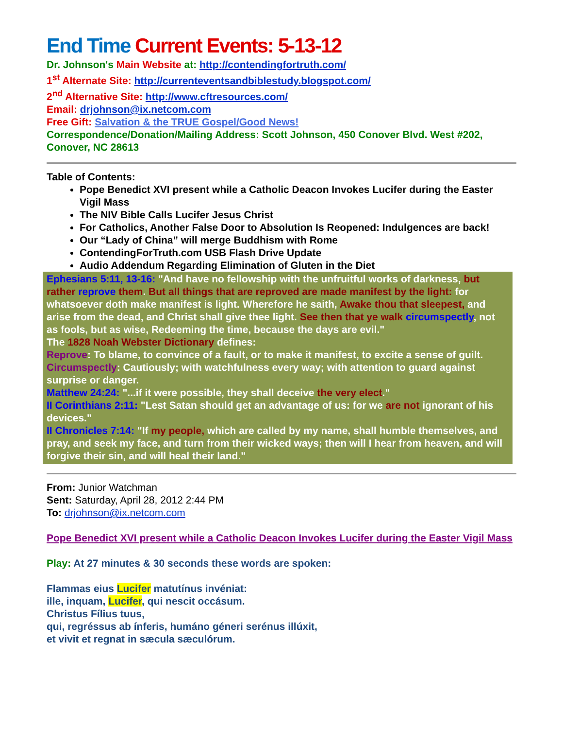End Time Current Events: 5-13-12
Dr. Johnson's Main Website at: http://contendingfortruth.com/
1<sup>st</sup> Alternate Site: http://currenteventsandbiblestudy.blogspot.com/
2<sup>nd</sup> Alternative Site: http://www.cftresources.com/
Email: drjohnson@ix.netcom.com
Free Gift: Salvation & the TRUE Gospel/Good News!
Correspondence/Donation/Mailing Address: Scott Johnson, 450 Conover Blvd. West #202, Conover, NC 28613
Table of Contents:
Pope Benedict XVI present while a Catholic Deacon Invokes Lucifer during the Easter Vigil Mass
The NIV Bible Calls Lucifer Jesus Christ
For Catholics, Another False Door to Absolution Is Reopened: Indulgences are back!
Our “Lady of China” will merge Buddhism with Rome
ContendingForTruth.com USB Flash Drive Update
Audio Addendum Regarding Elimination of Gluten in the Diet
Ephesians 5:11, 13-16: "And have no fellowship with the unfruitful works of darkness, but rather reprove them. But all things that are reproved are made manifest by the light: for whatsoever doth make manifest is light. Wherefore he saith, Awake thou that sleepest, and arise from the dead, and Christ shall give thee light. See then that ye walk circumspectly, not as fools, but as wise, Redeeming the time, because the days are evil."
The 1828 Noah Webster Dictionary defines:
Reprove: To blame, to convince of a fault, or to make it manifest, to excite a sense of guilt.
Circumspectly: Cautiously; with watchfulness every way; with attention to guard against surprise or danger.
Matthew 24:24: "...if it were possible, they shall deceive the very elect."
II Corinthians 2:11: "Lest Satan should get an advantage of us: for we are not ignorant of his devices."
II Chronicles 7:14: "If my people, which are called by my name, shall humble themselves, and pray, and seek my face, and turn from their wicked ways; then will I hear from heaven, and will forgive their sin, and will heal their land."
From: Junior Watchman
Sent: Saturday, April 28, 2012 2:44 PM
To: drjohnson@ix.netcom.com
Pope Benedict XVI present while a Catholic Deacon Invokes Lucifer during the Easter Vigil Mass
Play: At 27 minutes & 30 seconds these words are spoken:
Flammas eius Lucifer matutínus invéniat:
ille, inquam, Lucifer, qui nescit occásum.
Christus Fílius tuus,
qui, regréssus ab ínferis, humáno géneri serénus illúxit,
et vivit et regnat in sæcula sæculórum.